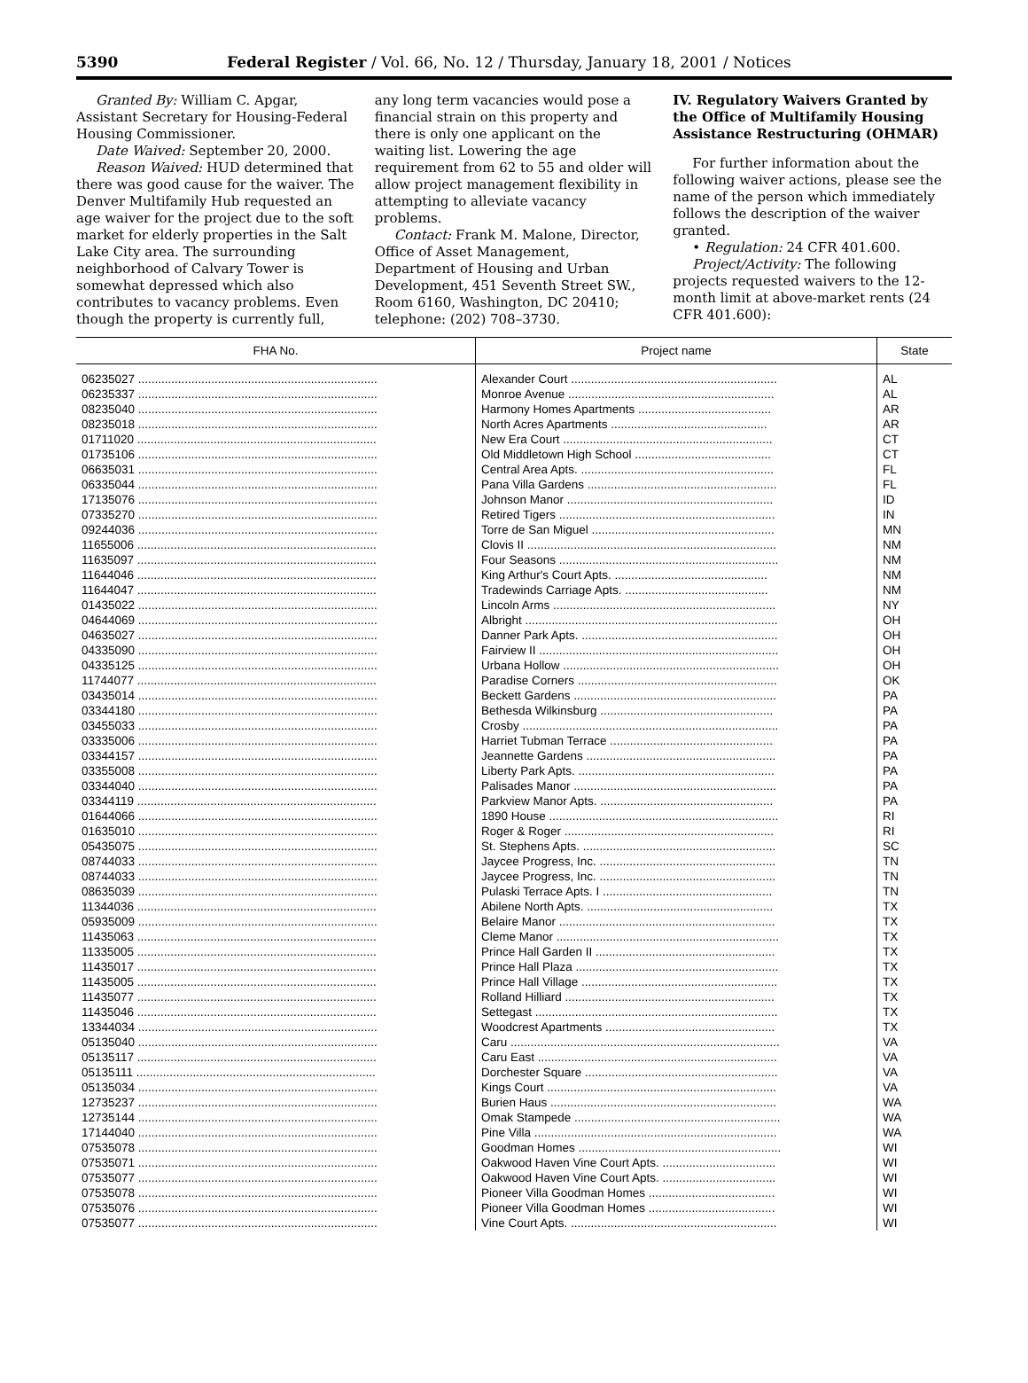5390 Federal Register / Vol. 66, No. 12 / Thursday, January 18, 2001 / Notices
Granted By: William C. Apgar, Assistant Secretary for Housing-Federal Housing Commissioner.
Date Waived: September 20, 2000.
Reason Waived: HUD determined that there was good cause for the waiver. The Denver Multifamily Hub requested an age waiver for the project due to the soft market for elderly properties in the Salt Lake City area. The surrounding neighborhood of Calvary Tower is somewhat depressed which also contributes to vacancy problems. Even though the property is currently full,
any long term vacancies would pose a financial strain on this property and there is only one applicant on the waiting list. Lowering the age requirement from 62 to 55 and older will allow project management flexibility in attempting to alleviate vacancy problems.
Contact: Frank M. Malone, Director, Office of Asset Management, Department of Housing and Urban Development, 451 Seventh Street SW., Room 6160, Washington, DC 20410; telephone: (202) 708–3730.
IV. Regulatory Waivers Granted by the Office of Multifamily Housing Assistance Restructuring (OHMAR)
For further information about the following waiver actions, please see the name of the person which immediately follows the description of the waiver granted.
• Regulation: 24 CFR 401.600.
Project/Activity: The following projects requested waivers to the 12-month limit at above-market rents (24 CFR 401.600):
| FHA No. | Project name | State |
| --- | --- | --- |
| 06235027 ........................................................................ | Alexander Court .............................................................. | AL |
| 06235337 ........................................................................ | Monroe Avenue .............................................................. | AL |
| 08235040 ........................................................................ | Harmony Homes Apartments ........................................ | AR |
| 08235018 ........................................................................ | North Acres Apartments ............................................... | AR |
| 01711020 ........................................................................ | New Era Court ............................................................... | CT |
| 01735106 ........................................................................ | Old Middletown High School ......................................... | CT |
| 06635031 ........................................................................ | Central Area Apts. .......................................................... | FL |
| 06335044 ........................................................................ | Pana Villa Gardens ......................................................... | FL |
| 17135076 ........................................................................ | Johnson Manor .............................................................. | ID |
| 07335270 ........................................................................ | Retired Tigers ................................................................. | IN |
| 09244036 ........................................................................ | Torre de San Miguel ....................................................... | MN |
| 11655006 ........................................................................ | Clovis II ........................................................................... | NM |
| 11635097 ........................................................................ | Four Seasons .................................................................. | NM |
| 11644046 ........................................................................ | King Arthur's Court Apts. .............................................. | NM |
| 11644047 ........................................................................ | Tradewinds Carriage Apts. ........................................... | NM |
| 01435022 ........................................................................ | Lincoln Arms ................................................................... | NY |
| 04644069 ........................................................................ | Albright ............................................................................ | OH |
| 04635027 ........................................................................ | Danner Park Apts. ........................................................... | OH |
| 04335090 ........................................................................ | Fairview II ........................................................................ | OH |
| 04335125 ........................................................................ | Urbana Hollow ................................................................. | OH |
| 11744077 ........................................................................ | Paradise Corners ............................................................ | OK |
| 03435014 ........................................................................ | Beckett Gardens ............................................................. | PA |
| 03344180 ........................................................................ | Bethesda Wilkinsburg .................................................... | PA |
| 03455033 ........................................................................ | Crosby ............................................................................. | PA |
| 03335006 ........................................................................ | Harriet Tubman Terrace ................................................. | PA |
| 03344157 ........................................................................ | Jeannette Gardens ......................................................... | PA |
| 03355008 ........................................................................ | Liberty Park Apts. ........................................................... | PA |
| 03344040 ........................................................................ | Palisades Manor ............................................................. | PA |
| 03344119 ........................................................................ | Parkview Manor Apts. .................................................... | PA |
| 01644066 ........................................................................ | 1890 House ..................................................................... | RI |
| 01635010 ........................................................................ | Roger & Roger ............................................................... | RI |
| 05435075 ........................................................................ | St. Stephens Apts. .......................................................... | SC |
| 08744033 ........................................................................ | Jaycee Progress, Inc. ..................................................... | TN |
| 08744033 ........................................................................ | Jaycee Progress, Inc. ..................................................... | TN |
| 08635039 ........................................................................ | Pulaski Terrace Apts. I ................................................... | TN |
| 11344036 ........................................................................ | Abilene North Apts. ........................................................ | TX |
| 05935009 ........................................................................ | Belaire Manor ................................................................. | TX |
| 11435063 ........................................................................ | Cleme Manor ................................................................... | TX |
| 11335005 ........................................................................ | Prince Hall Garden II ...................................................... | TX |
| 11435017 ........................................................................ | Prince Hall Plaza ............................................................. | TX |
| 11435005 ........................................................................ | Prince Hall Village ........................................................... | TX |
| 11435077 ........................................................................ | Rolland Hilliard ............................................................... | TX |
| 11435046 ........................................................................ | Settegast ......................................................................... | TX |
| 13344034 ........................................................................ | Woodcrest Apartments ................................................... | TX |
| 05135040 ........................................................................ | Caru ................................................................................. | VA |
| 05135117 ........................................................................ | Caru East ........................................................................ | VA |
| 05135111 ........................................................................ | Dorchester Square .......................................................... | VA |
| 05135034 ........................................................................ | Kings Court ..................................................................... | VA |
| 12735237 ........................................................................ | Burien Haus .................................................................... | WA |
| 12735144 ........................................................................ | Omak Stampede .............................................................. | WA |
| 17144040 ........................................................................ | Pine Villa ......................................................................... | WA |
| 07535078 ........................................................................ | Goodman Homes ............................................................. | WI |
| 07535071 ........................................................................ | Oakwood Haven Vine Court Apts. .................................. | WI |
| 07535077 ........................................................................ | Oakwood Haven Vine Court Apts. .................................. | WI |
| 07535078 ........................................................................ | Pioneer Villa Goodman Homes ...................................... | WI |
| 07535076 ........................................................................ | Pioneer Villa Goodman Homes ...................................... | WI |
| 07535077 ........................................................................ | Vine Court Apts. .............................................................. | WI |